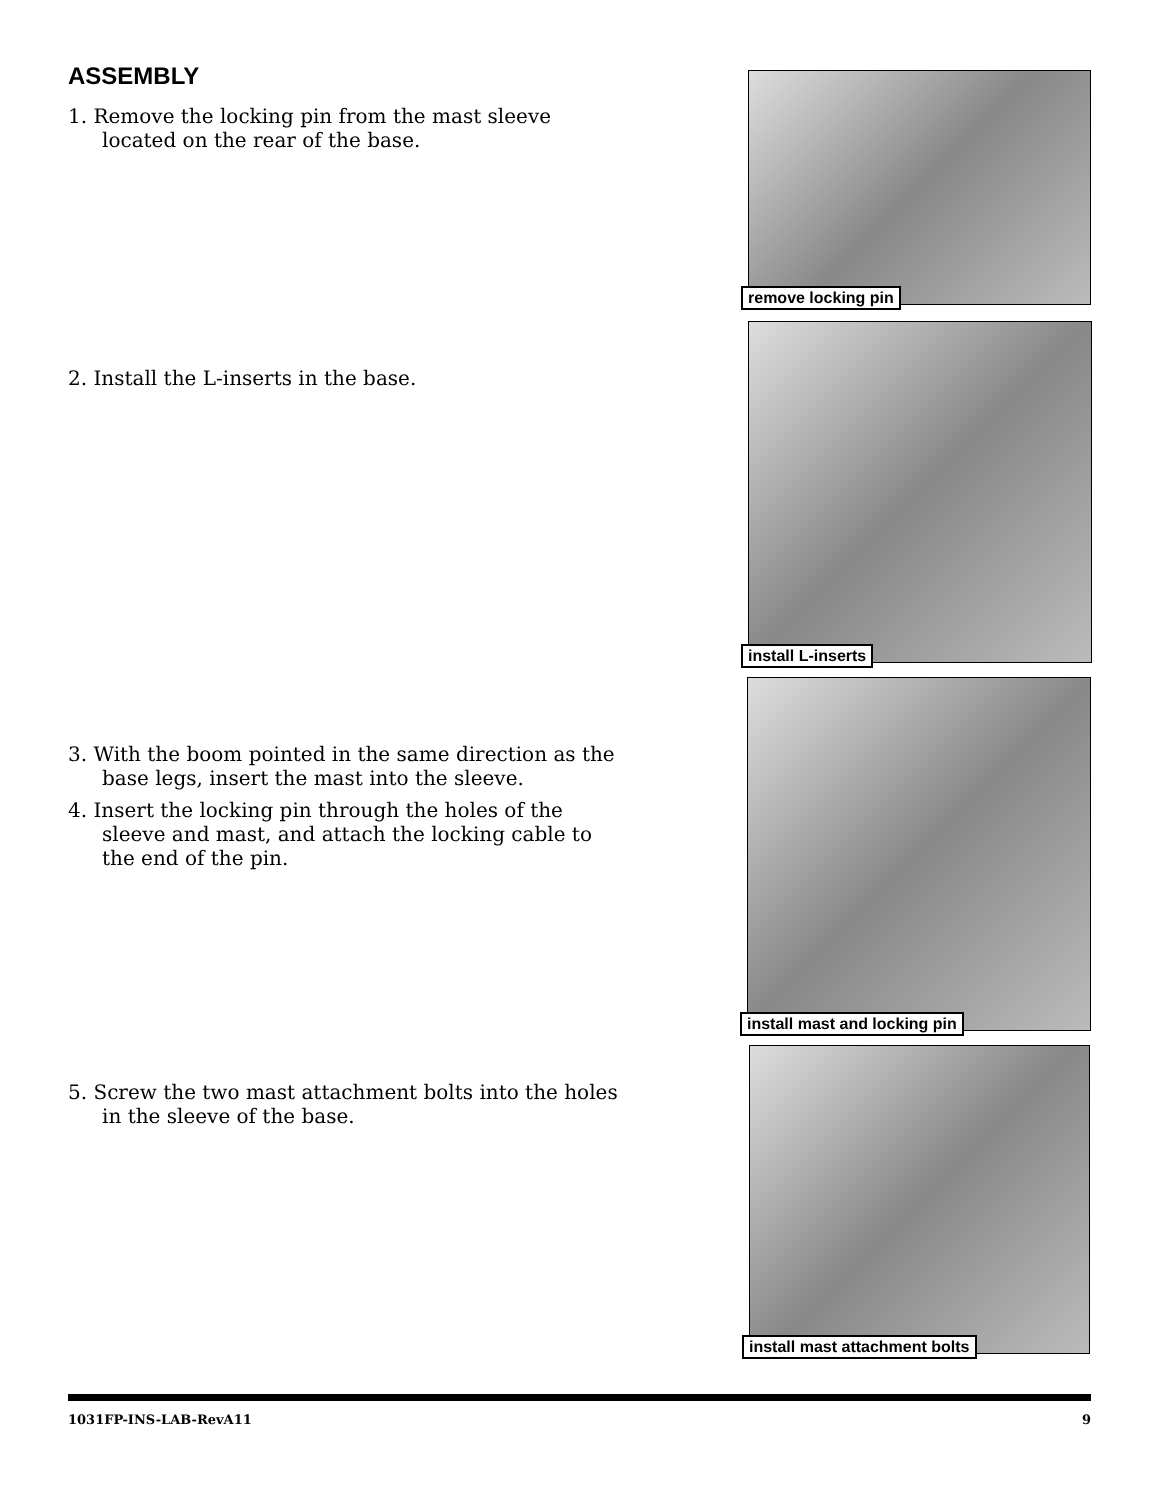ASSEMBLY
1. Remove the locking pin from the mast sleeve located on the rear of the base.
remove locking pin
2. Install the L-inserts in the base.
install L-inserts
3. With the boom pointed in the same direction as the base legs, insert the mast into the sleeve.
4. Insert the locking pin through the holes of the sleeve and mast, and attach the locking cable to the end of the pin.
install mast and locking pin
5. Screw the two mast attachment bolts into the holes in the sleeve of the base.
install mast attachment bolts
1031FP-INS-LAB-RevA11 9